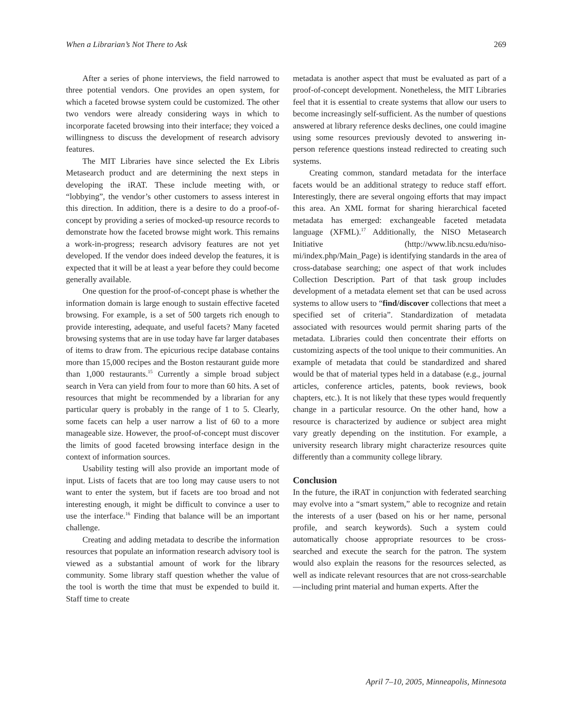When a Librarian’s Not There to Ask 269
After a series of phone interviews, the field narrowed to three potential vendors. One provides an open system, for which a faceted browse system could be customized. The other two vendors were already considering ways in which to incorporate faceted browsing into their interface; they voiced a willingness to discuss the development of research advisory features.
The MIT Libraries have since selected the Ex Libris Metasearch product and are determining the next steps in developing the iRAT. These include meeting with, or “lobbying”, the vendor’s other customers to assess interest in this direction. In addition, there is a desire to do a proof-of-concept by providing a series of mocked-up resource records to demonstrate how the faceted browse might work. This remains a work-in-progress; research advisory features are not yet developed. If the vendor does indeed develop the features, it is expected that it will be at least a year before they could become generally available.
One question for the proof-of-concept phase is whether the information domain is large enough to sustain effective faceted browsing. For example, is a set of 500 targets rich enough to provide interesting, adequate, and useful facets? Many faceted browsing systems that are in use today have far larger databases of items to draw from. The epicurious recipe database contains more than 15,000 recipes and the Boston restaurant guide more than 1,000 restaurants.<sup>15</sup> Currently a simple broad subject search in Vera can yield from four to more than 60 hits. A set of resources that might be recommended by a librarian for any particular query is probably in the range of 1 to 5. Clearly, some facets can help a user narrow a list of 60 to a more manageable size. However, the proof-of-concept must discover the limits of good faceted browsing interface design in the context of information sources.
Usability testing will also provide an important mode of input. Lists of facets that are too long may cause users to not want to enter the system, but if facets are too broad and not interesting enough, it might be difficult to convince a user to use the interface.<sup>16</sup> Finding that balance will be an important challenge.
Creating and adding metadata to describe the information resources that populate an information research advisory tool is viewed as a substantial amount of work for the library community. Some library staff question whether the value of the tool is worth the time that must be expended to build it. Staff time to create
metadata is another aspect that must be evaluated as part of a proof-of-concept development. Nonetheless, the MIT Libraries feel that it is essential to create systems that allow our users to become increasingly self-sufficient. As the number of questions answered at library reference desks declines, one could imagine using some resources previously devoted to answering in-person reference questions instead redirected to creating such systems.
Creating common, standard metadata for the interface facets would be an additional strategy to reduce staff effort. Interestingly, there are several ongoing efforts that may impact this area. An XML format for sharing hierarchical faceted metadata has emerged: exchangeable faceted metadata language (XFML).<sup>17</sup> Additionally, the NISO Metasearch Initiative (http://www.lib.ncsu.edu/niso-mi/index.php/Main_Page) is identifying standards in the area of cross-database searching; one aspect of that work includes Collection Description. Part of that task group includes development of a metadata element set that can be used across systems to allow users to “find/discover collections that meet a specified set of criteria”. Standardization of metadata associated with resources would permit sharing parts of the metadata. Libraries could then concentrate their efforts on customizing aspects of the tool unique to their communities. An example of metadata that could be standardized and shared would be that of material types held in a database (e.g., journal articles, conference articles, patents, book reviews, book chapters, etc.). It is not likely that these types would frequently change in a particular resource. On the other hand, how a resource is characterized by audience or subject area might vary greatly depending on the institution. For example, a university research library might characterize resources quite differently than a community college library.
Conclusion
In the future, the iRAT in conjunction with federated searching may evolve into a “smart system,” able to recognize and retain the interests of a user (based on his or her name, personal profile, and search keywords). Such a system could automatically choose appropriate resources to be cross-searched and execute the search for the patron. The system would also explain the reasons for the resources selected, as well as indicate relevant resources that are not cross-searchable—including print material and human experts. After the
April 7–10, 2005, Minneapolis, Minnesota